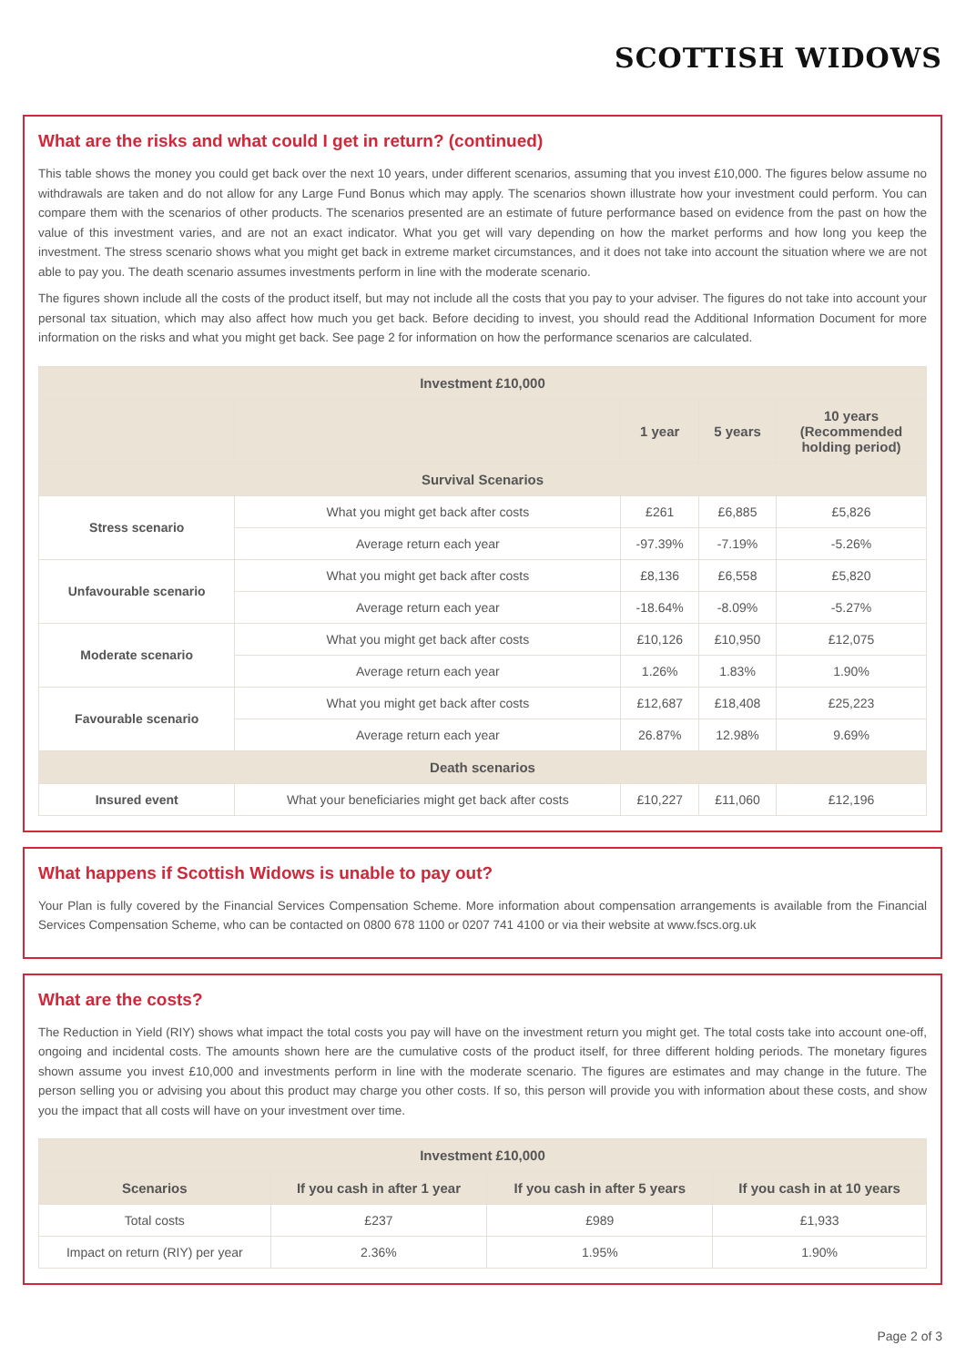SCOTTISH WIDOWS
What are the risks and what could I get in return? (continued)
This table shows the money you could get back over the next 10 years, under different scenarios, assuming that you invest £10,000. The figures below assume no withdrawals are taken and do not allow for any Large Fund Bonus which may apply. The scenarios shown illustrate how your investment could perform. You can compare them with the scenarios of other products. The scenarios presented are an estimate of future performance based on evidence from the past on how the value of this investment varies, and are not an exact indicator. What you get will vary depending on how the market performs and how long you keep the investment. The stress scenario shows what you might get back in extreme market circumstances, and it does not take into account the situation where we are not able to pay you. The death scenario assumes investments perform in line with the moderate scenario.
The figures shown include all the costs of the product itself, but may not include all the costs that you pay to your adviser. The figures do not take into account your personal tax situation, which may also affect how much you get back. Before deciding to invest, you should read the Additional Information Document for more information on the risks and what you might get back. See page 2 for information on how the performance scenarios are calculated.
| Investment £10,000 | | | | |
| --- | --- | --- | --- | --- |
| | | 1 year | 5 years | 10 years (Recommended holding period) |
| Survival Scenarios | | | | |
| Stress scenario | What you might get back after costs | £261 | £6,885 | £5,826 |
| | Average return each year | -97.39% | -7.19% | -5.26% |
| Unfavourable scenario | What you might get back after costs | £8,136 | £6,558 | £5,820 |
| | Average return each year | -18.64% | -8.09% | -5.27% |
| Moderate scenario | What you might get back after costs | £10,126 | £10,950 | £12,075 |
| | Average return each year | 1.26% | 1.83% | 1.90% |
| Favourable scenario | What you might get back after costs | £12,687 | £18,408 | £25,223 |
| | Average return each year | 26.87% | 12.98% | 9.69% |
| Death scenarios | | | | |
| Insured event | What your beneficiaries might get back after costs | £10,227 | £11,060 | £12,196 |
What happens if Scottish Widows is unable to pay out?
Your Plan is fully covered by the Financial Services Compensation Scheme. More information about compensation arrangements is available from the Financial Services Compensation Scheme, who can be contacted on 0800 678 1100 or 0207 741 4100 or via their website at www.fscs.org.uk
What are the costs?
The Reduction in Yield (RIY) shows what impact the total costs you pay will have on the investment return you might get. The total costs take into account one-off, ongoing and incidental costs. The amounts shown here are the cumulative costs of the product itself, for three different holding periods. The monetary figures shown assume you invest £10,000 and investments perform in line with the moderate scenario. The figures are estimates and may change in the future. The person selling you or advising you about this product may charge you other costs. If so, this person will provide you with information about these costs, and show you the impact that all costs will have on your investment over time.
| Investment £10,000 | | | |
| --- | --- | --- | --- |
| Scenarios | If you cash in after 1 year | If you cash in after 5 years | If you cash in at 10 years |
| Total costs | £237 | £989 | £1,933 |
| Impact on return (RIY) per year | 2.36% | 1.95% | 1.90% |
Page 2 of 3